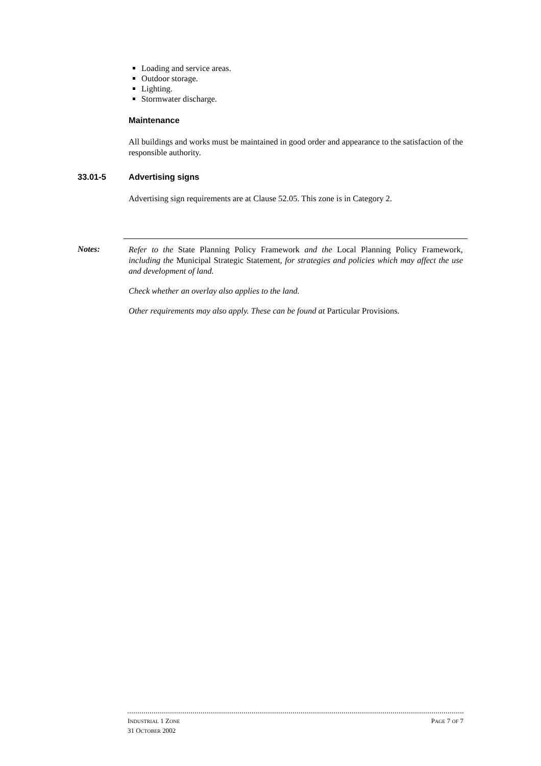Loading and service areas.
Outdoor storage.
Lighting.
Stormwater discharge.
Maintenance
All buildings and works must be maintained in good order and appearance to the satisfaction of the responsible authority.
33.01-5 Advertising signs
Advertising sign requirements are at Clause 52.05. This zone is in Category 2.
Notes:
Refer to the State Planning Policy Framework and the Local Planning Policy Framework, including the Municipal Strategic Statement, for strategies and policies which may affect the use and development of land.
Check whether an overlay also applies to the land.
Other requirements may also apply. These can be found at Particular Provisions.
INDUSTRIAL 1 ZONE PAGE 7 OF 7
31 OCTOBER 2002